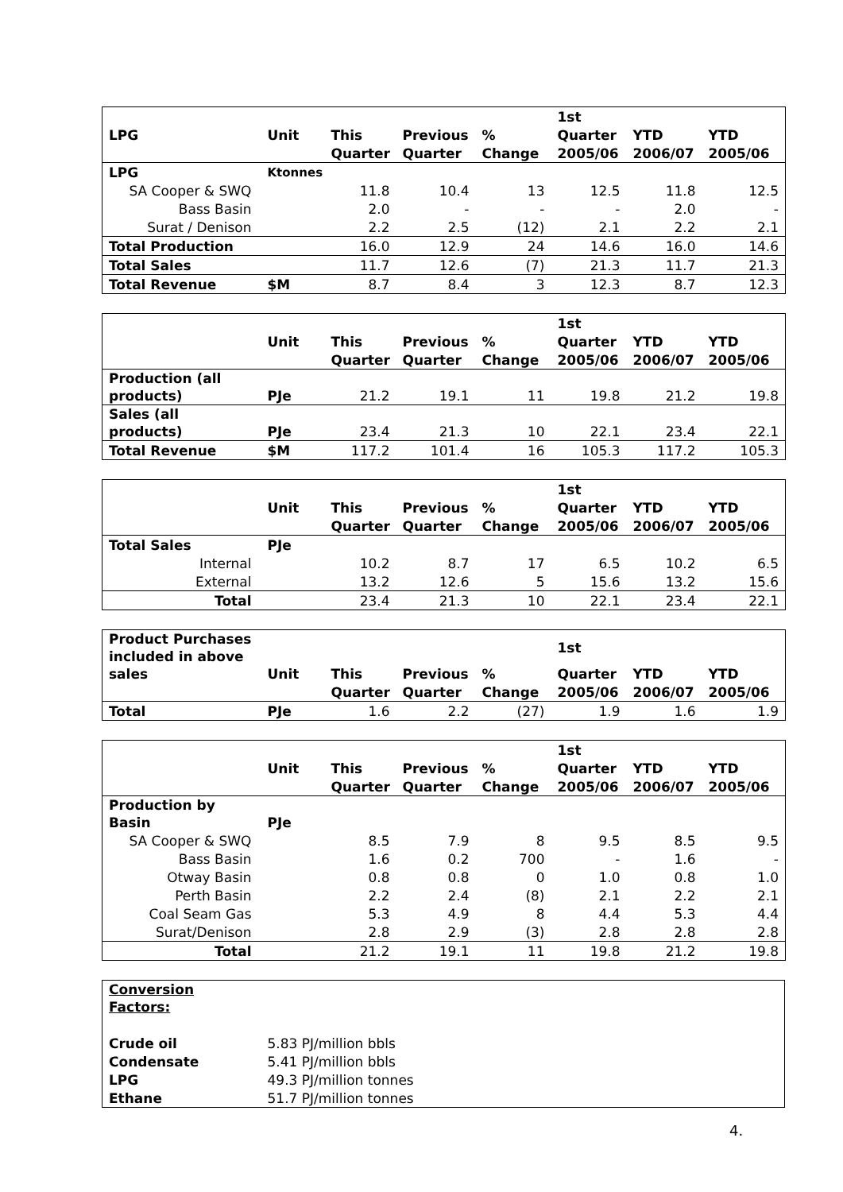| | | | | | 1st | | |
| --- | --- | --- | --- | --- | --- | --- | --- |
| LPG | Unit | This | Previous | % | Quarter | YTD | YTD |
| | | Quarter | Quarter | Change | 2005/06 | 2006/07 | 2005/06 |
| LPG | Ktonnes | | | | | | |
| SA Cooper & SWQ | | 11.8 | 10.4 | 13 | 12.5 | 11.8 | 12.5 |
| Bass Basin | | 2.0 | - | - | - | 2.0 | - |
| Surat / Denison | | 2.2 | 2.5 | (12) | 2.1 | 2.2 | 2.1 |
| Total Production | | 16.0 | 12.9 | 24 | 14.6 | 16.0 | 14.6 |
| Total Sales | | 11.7 | 12.6 | (7) | 21.3 | 11.7 | 21.3 |
| Total Revenue | $M | 8.7 | 8.4 | 3 | 12.3 | 8.7 | 12.3 |
| | | | | | 1st | | |
| --- | --- | --- | --- | --- | --- | --- | --- |
| | Unit | This | Previous | % | Quarter | YTD | YTD |
| | | Quarter | Quarter | Change | 2005/06 | 2006/07 | 2005/06 |
| Production (all products) | PJe | 21.2 | 19.1 | 11 | 19.8 | 21.2 | 19.8 |
| Sales (all products) | PJe | 23.4 | 21.3 | 10 | 22.1 | 23.4 | 22.1 |
| Total Revenue | $M | 117.2 | 101.4 | 16 | 105.3 | 117.2 | 105.3 |
| | | | | | 1st | | |
| --- | --- | --- | --- | --- | --- | --- | --- |
| | Unit | This | Previous | % | Quarter | YTD | YTD |
| | | Quarter | Quarter | Change | 2005/06 | 2006/07 | 2005/06 |
| Total Sales | PJe | | | | | | |
| Internal | | 10.2 | 8.7 | 17 | 6.5 | 10.2 | 6.5 |
| External | | 13.2 | 12.6 | 5 | 15.6 | 13.2 | 15.6 |
| Total | | 23.4 | 21.3 | 10 | 22.1 | 23.4 | 22.1 |
| Product Purchases included in above sales | Unit | This | Previous | % | 1st | YTD | YTD |
| --- | --- | --- | --- | --- | --- | --- | --- |
| | | | | | Quarter | | |
| | | Quarter | Quarter | Change | 2005/06 | 2006/07 | 2005/06 |
| Total | PJe | 1.6 | 2.2 | (27) | 1.9 | 1.6 | 1.9 |
| | | | | | 1st | | |
| --- | --- | --- | --- | --- | --- | --- | --- |
| | Unit | This | Previous | % | Quarter | YTD | YTD |
| | | Quarter | Quarter | Change | 2005/06 | 2006/07 | 2005/06 |
| Production by Basin | PJe | | | | | | |
| SA Cooper & SWQ | | 8.5 | 7.9 | 8 | 9.5 | 8.5 | 9.5 |
| Bass Basin | | 1.6 | 0.2 | 700 | - | 1.6 | - |
| Otway Basin | | 0.8 | 0.8 | 0 | 1.0 | 0.8 | 1.0 |
| Perth Basin | | 2.2 | 2.4 | (8) | 2.1 | 2.2 | 2.1 |
| Coal Seam Gas | | 5.3 | 4.9 | 8 | 4.4 | 5.3 | 4.4 |
| Surat/Denison | | 2.8 | 2.9 | (3) | 2.8 | 2.8 | 2.8 |
| Total | | 21.2 | 19.1 | 11 | 19.8 | 21.2 | 19.8 |
| Conversion Factors: | |
| Crude oil | 5.83 PJ/million bbls |
| Condensate | 5.41 PJ/million bbls |
| LPG | 49.3 PJ/million tonnes |
| Ethane | 51.7 PJ/million tonnes |
4.